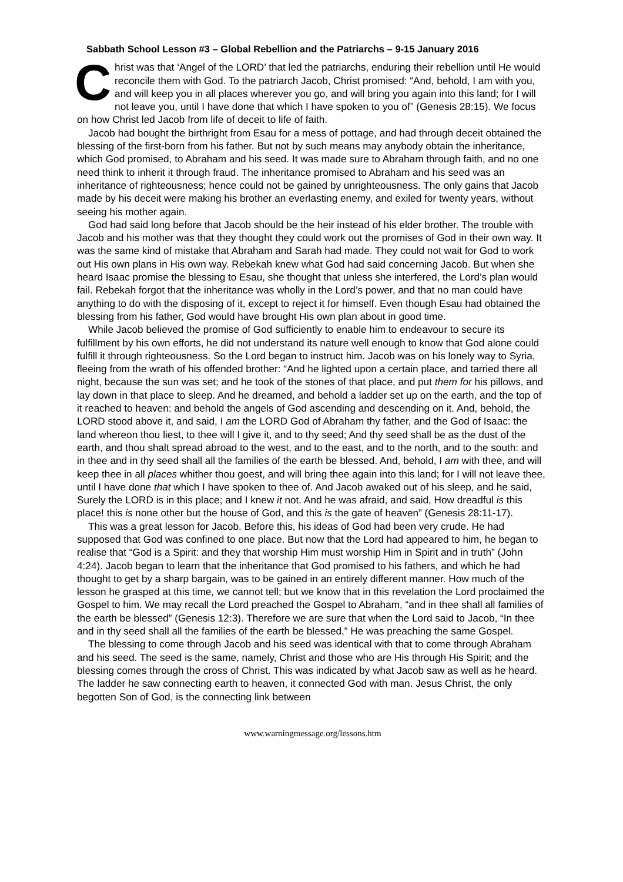Sabbath School Lesson #3 – Global Rebellion and the Patriarchs – 9-15 January 2016
Christ was that ‘Angel of the LORD’ that led the patriarchs, enduring their rebellion until He would reconcile them with God. To the patriarch Jacob, Christ promised: “And, behold, I am with you, and will keep you in all places wherever you go, and will bring you again into this land; for I will not leave you, until I have done that which I have spoken to you of” (Genesis 28:15). We focus on how Christ led Jacob from life of deceit to life of faith.
Jacob had bought the birthright from Esau for a mess of pottage, and had through deceit obtained the blessing of the first-born from his father. But not by such means may anybody obtain the inheritance, which God promised, to Abraham and his seed. It was made sure to Abraham through faith, and no one need think to inherit it through fraud. The inheritance promised to Abraham and his seed was an inheritance of righteousness; hence could not be gained by unrighteousness. The only gains that Jacob made by his deceit were making his brother an everlasting enemy, and exiled for twenty years, without seeing his mother again.
God had said long before that Jacob should be the heir instead of his elder brother. The trouble with Jacob and his mother was that they thought they could work out the promises of God in their own way. It was the same kind of mistake that Abraham and Sarah had made. They could not wait for God to work out His own plans in His own way. Rebekah knew what God had said concerning Jacob. But when she heard Isaac promise the blessing to Esau, she thought that unless she interfered, the Lord’s plan would fail. Rebekah forgot that the inheritance was wholly in the Lord’s power, and that no man could have anything to do with the disposing of it, except to reject it for himself. Even though Esau had obtained the blessing from his father, God would have brought His own plan about in good time.
While Jacob believed the promise of God sufficiently to enable him to endeavour to secure its fulfillment by his own efforts, he did not understand its nature well enough to know that God alone could fulfill it through righteousness. So the Lord began to instruct him. Jacob was on his lonely way to Syria, fleeing from the wrath of his offended brother: “And he lighted upon a certain place, and tarried there all night, because the sun was set; and he took of the stones of that place, and put them for his pillows, and lay down in that place to sleep. And he dreamed, and behold a ladder set up on the earth, and the top of it reached to heaven: and behold the angels of God ascending and descending on it. And, behold, the LORD stood above it, and said, I am the LORD God of Abraham thy father, and the God of Isaac: the land whereon thou liest, to thee will I give it, and to thy seed; And thy seed shall be as the dust of the earth, and thou shalt spread abroad to the west, and to the east, and to the north, and to the south: and in thee and in thy seed shall all the families of the earth be blessed. And, behold, I am with thee, and will keep thee in all places whither thou goest, and will bring thee again into this land; for I will not leave thee, until I have done that which I have spoken to thee of. And Jacob awaked out of his sleep, and he said, Surely the LORD is in this place; and I knew it not. And he was afraid, and said, How dreadful is this place! this is none other but the house of God, and this is the gate of heaven” (Genesis 28:11-17).
This was a great lesson for Jacob. Before this, his ideas of God had been very crude. He had supposed that God was confined to one place. But now that the Lord had appeared to him, he began to realise that “God is a Spirit: and they that worship Him must worship Him in Spirit and in truth” (John 4:24). Jacob began to learn that the inheritance that God promised to his fathers, and which he had thought to get by a sharp bargain, was to be gained in an entirely different manner. How much of the lesson he grasped at this time, we cannot tell; but we know that in this revelation the Lord proclaimed the Gospel to him. We may recall the Lord preached the Gospel to Abraham, “and in thee shall all families of the earth be blessed” (Genesis 12:3). Therefore we are sure that when the Lord said to Jacob, “In thee and in thy seed shall all the families of the earth be blessed,” He was preaching the same Gospel.
The blessing to come through Jacob and his seed was identical with that to come through Abraham and his seed. The seed is the same, namely, Christ and those who are His through His Spirit; and the blessing comes through the cross of Christ. This was indicated by what Jacob saw as well as he heard. The ladder he saw connecting earth to heaven, it connected God with man. Jesus Christ, the only begotten Son of God, is the connecting link between
www.warningmessage.org/lessons.htm